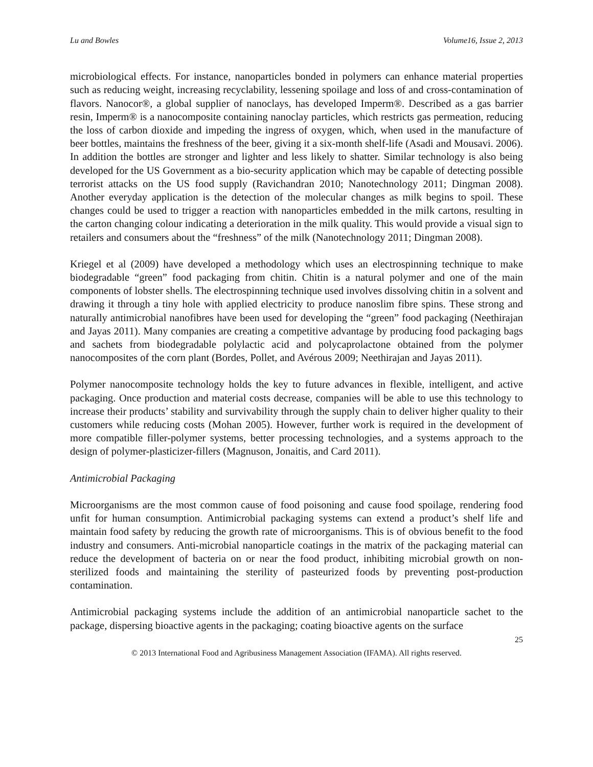Lu and Bowles Volume16, Issue 2, 2013
microbiological effects. For instance, nanoparticles bonded in polymers can enhance material properties such as reducing weight, increasing recyclability, lessening spoilage and loss of and cross-contamination of flavors. Nanocor®, a global supplier of nanoclays, has developed Imperm®. Described as a gas barrier resin, Imperm® is a nanocomposite containing nanoclay particles, which restricts gas permeation, reducing the loss of carbon dioxide and impeding the ingress of oxygen, which, when used in the manufacture of beer bottles, maintains the freshness of the beer, giving it a six-month shelf-life (Asadi and Mousavi. 2006). In addition the bottles are stronger and lighter and less likely to shatter. Similar technology is also being developed for the US Government as a bio-security application which may be capable of detecting possible terrorist attacks on the US food supply (Ravichandran 2010; Nanotechnology 2011; Dingman 2008). Another everyday application is the detection of the molecular changes as milk begins to spoil. These changes could be used to trigger a reaction with nanoparticles embedded in the milk cartons, resulting in the carton changing colour indicating a deterioration in the milk quality. This would provide a visual sign to retailers and consumers about the “freshness” of the milk (Nanotechnology 2011; Dingman 2008).
Kriegel et al (2009) have developed a methodology which uses an electrospinning technique to make biodegradable “green” food packaging from chitin. Chitin is a natural polymer and one of the main components of lobster shells. The electrospinning technique used involves dissolving chitin in a solvent and drawing it through a tiny hole with applied electricity to produce nanoslim fibre spins. These strong and naturally antimicrobial nanofibres have been used for developing the “green” food packaging (Neethirajan and Jayas 2011). Many companies are creating a competitive advantage by producing food packaging bags and sachets from biodegradable polylactic acid and polycaprolactone obtained from the polymer nanocomposites of the corn plant (Bordes, Pollet, and Avérous 2009; Neethirajan and Jayas 2011).
Polymer nanocomposite technology holds the key to future advances in flexible, intelligent, and active packaging. Once production and material costs decrease, companies will be able to use this technology to increase their products’ stability and survivability through the supply chain to deliver higher quality to their customers while reducing costs (Mohan 2005). However, further work is required in the development of more compatible filler-polymer systems, better processing technologies, and a systems approach to the design of polymer-plasticizer-fillers (Magnuson, Jonaitis, and Card 2011).
Antimicrobial Packaging
Microorganisms are the most common cause of food poisoning and cause food spoilage, rendering food unfit for human consumption. Antimicrobial packaging systems can extend a product’s shelf life and maintain food safety by reducing the growth rate of microorganisms. This is of obvious benefit to the food industry and consumers. Anti-microbial nanoparticle coatings in the matrix of the packaging material can reduce the development of bacteria on or near the food product, inhibiting microbial growth on non-sterilized foods and maintaining the sterility of pasteurized foods by preventing post-production contamination.
Antimicrobial packaging systems include the addition of an antimicrobial nanoparticle sachet to the package, dispersing bioactive agents in the packaging; coating bioactive agents on the surface
25
© 2013 International Food and Agribusiness Management Association (IFAMA). All rights reserved.